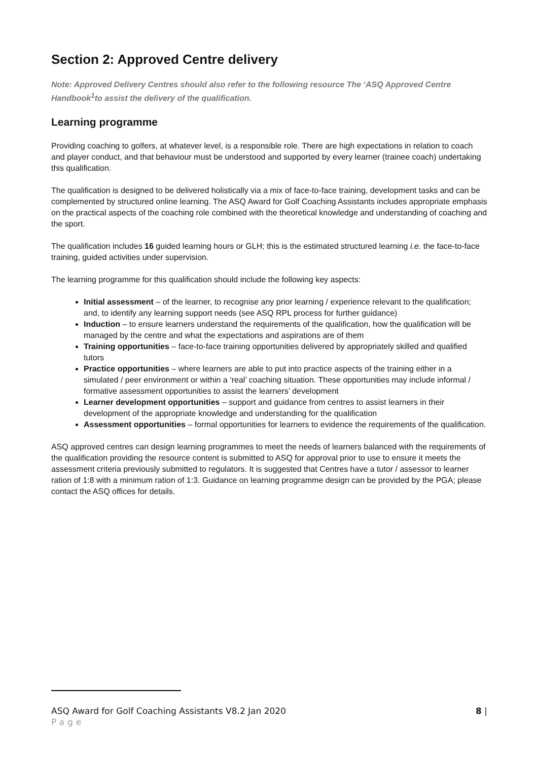Section 2: Approved Centre delivery
Note: Approved Delivery Centres should also refer to the following resource The ‘ASQ Approved Centre Handbook<sup>1</sup>to assist the delivery of the qualification.
Learning programme
Providing coaching to golfers, at whatever level, is a responsible role. There are high expectations in relation to coach and player conduct, and that behaviour must be understood and supported by every learner (trainee coach) undertaking this qualification.
The qualification is designed to be delivered holistically via a mix of face-to-face training, development tasks and can be complemented by structured online learning. The ASQ Award for Golf Coaching Assistants includes appropriate emphasis on the practical aspects of the coaching role combined with the theoretical knowledge and understanding of coaching and the sport.
The qualification includes 16 guided learning hours or GLH; this is the estimated structured learning i.e. the face-to-face training, guided activities under supervision.
The learning programme for this qualification should include the following key aspects:
Initial assessment – of the learner, to recognise any prior learning / experience relevant to the qualification; and, to identify any learning support needs (see ASQ RPL process for further guidance)
Induction – to ensure learners understand the requirements of the qualification, how the qualification will be managed by the centre and what the expectations and aspirations are of them
Training opportunities – face-to-face training opportunities delivered by appropriately skilled and qualified tutors
Practice opportunities – where learners are able to put into practice aspects of the training either in a simulated / peer environment or within a ‘real’ coaching situation. These opportunities may include informal / formative assessment opportunities to assist the learners’ development
Learner development opportunities – support and guidance from centres to assist learners in their development of the appropriate knowledge and understanding for the qualification
Assessment opportunities – formal opportunities for learners to evidence the requirements of the qualification.
ASQ approved centres can design learning programmes to meet the needs of learners balanced with the requirements of the qualification providing the resource content is submitted to ASQ for approval prior to use to ensure it meets the assessment criteria previously submitted to regulators. It is suggested that Centres have a tutor / assessor to learner ration of 1:8 with a minimum ration of 1:3. Guidance on learning programme design can be provided by the PGA; please contact the ASQ offices for details.
8 | ASQ Award for Golf Coaching Assistants V8.2 Jan 2020
Page